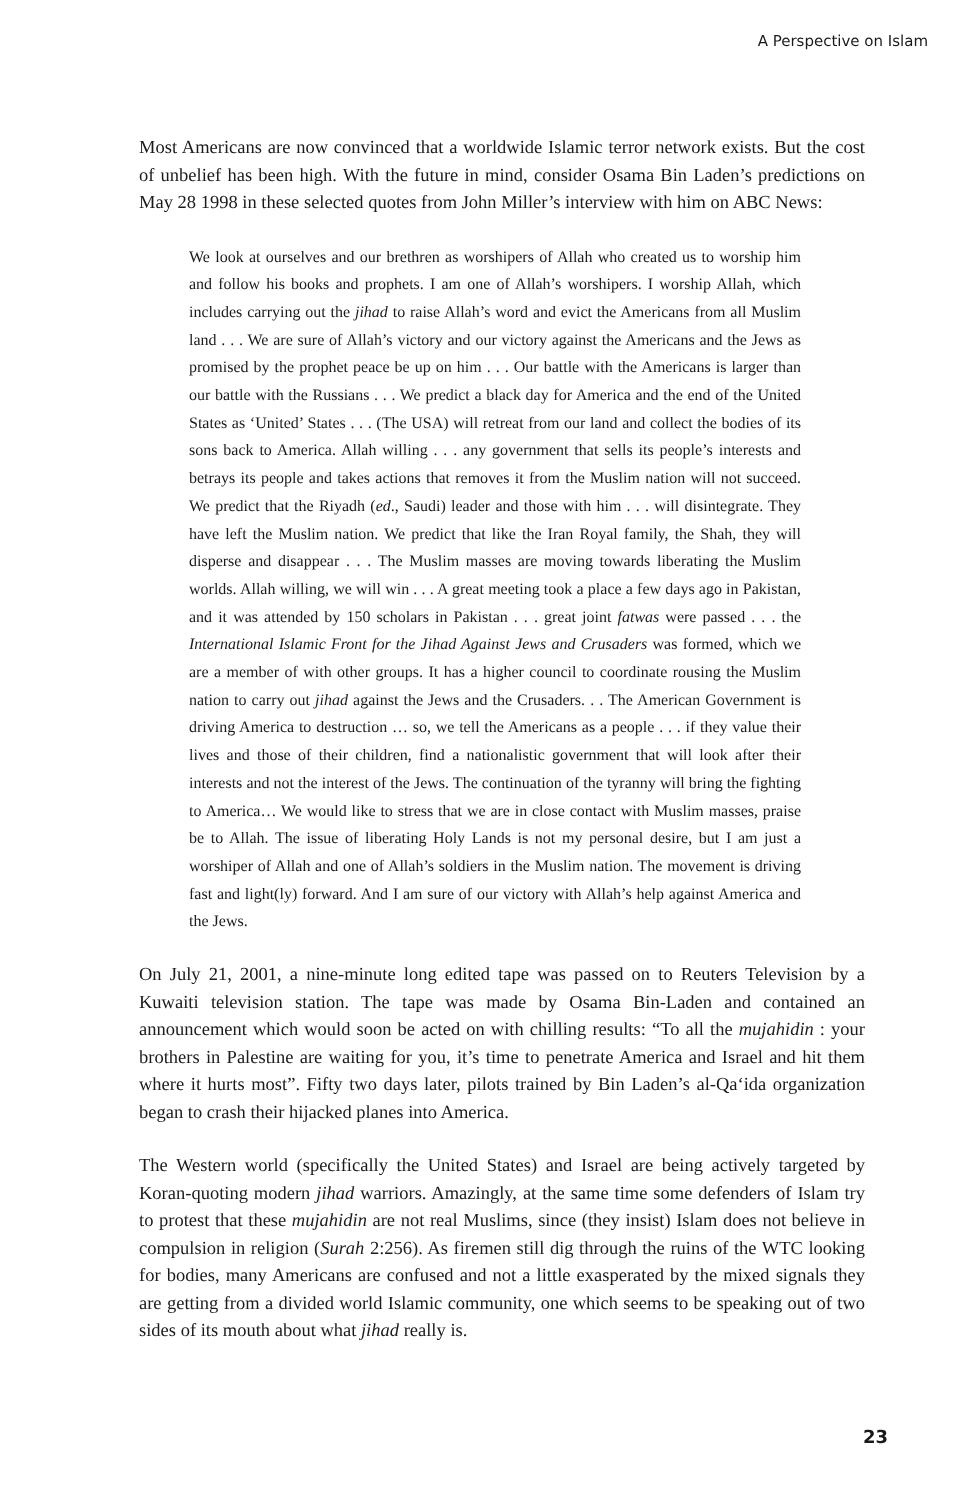A Perspective on Islam
Most Americans are now convinced that a worldwide Islamic terror network exists. But the cost of unbelief has been high. With the future in mind, consider Osama Bin Laden’s predictions on May 28 1998 in these selected quotes from John Miller’s interview with him on ABC News:
We look at ourselves and our brethren as worshipers of Allah who created us to worship him and follow his books and prophets. I am one of Allah’s worshipers. I worship Allah, which includes carrying out the jihad to raise Allah’s word and evict the Americans from all Muslim land . . . We are sure of Allah’s victory and our victory against the Americans and the Jews as promised by the prophet peace be up on him . . . Our battle with the Americans is larger than our battle with the Russians . . . We predict a black day for America and the end of the United States as ‘United’ States . . . (The USA) will retreat from our land and collect the bodies of its sons back to America. Allah willing . . . any government that sells its people’s interests and betrays its people and takes actions that removes it from the Muslim nation will not succeed. We predict that the Riyadh (ed., Saudi) leader and those with him . . . will disintegrate. They have left the Muslim nation. We predict that like the Iran Royal family, the Shah, they will disperse and disappear . . . The Muslim masses are moving towards liberating the Muslim worlds. Allah willing, we will win . . . A great meeting took a place a few days ago in Pakistan, and it was attended by 150 scholars in Pakistan . . . great joint fatwas were passed . . . the International Islamic Front for the Jihad Against Jews and Crusaders was formed, which we are a member of with other groups. It has a higher council to coordinate rousing the Muslim nation to carry out jihad against the Jews and the Crusaders. . . The American Government is driving America to destruction … so, we tell the Americans as a people . . . if they value their lives and those of their children, find a nationalistic government that will look after their interests and not the interest of the Jews. The continuation of the tyranny will bring the fighting to America… We would like to stress that we are in close contact with Muslim masses, praise be to Allah. The issue of liberating Holy Lands is not my personal desire, but I am just a worshiper of Allah and one of Allah’s soldiers in the Muslim nation. The movement is driving fast and light(ly) forward. And I am sure of our victory with Allah’s help against America and the Jews.
On July 21, 2001, a nine-minute long edited tape was passed on to Reuters Television by a Kuwaiti television station. The tape was made by Osama Bin-Laden and contained an announcement which would soon be acted on with chilling results: “To all the mujahidin : your brothers in Palestine are waiting for you, it’s time to penetrate America and Israel and hit them where it hurts most”. Fifty two days later, pilots trained by Bin Laden’s al-Qa‘ida organization began to crash their hijacked planes into America.
The Western world (specifically the United States) and Israel are being actively targeted by Koran-quoting modern jihad warriors. Amazingly, at the same time some defenders of Islam try to protest that these mujahidin are not real Muslims, since (they insist) Islam does not believe in compulsion in religion (Surah 2:256). As firemen still dig through the ruins of the WTC looking for bodies, many Americans are confused and not a little exasperated by the mixed signals they are getting from a divided world Islamic community, one which seems to be speaking out of two sides of its mouth about what jihad really is.
23